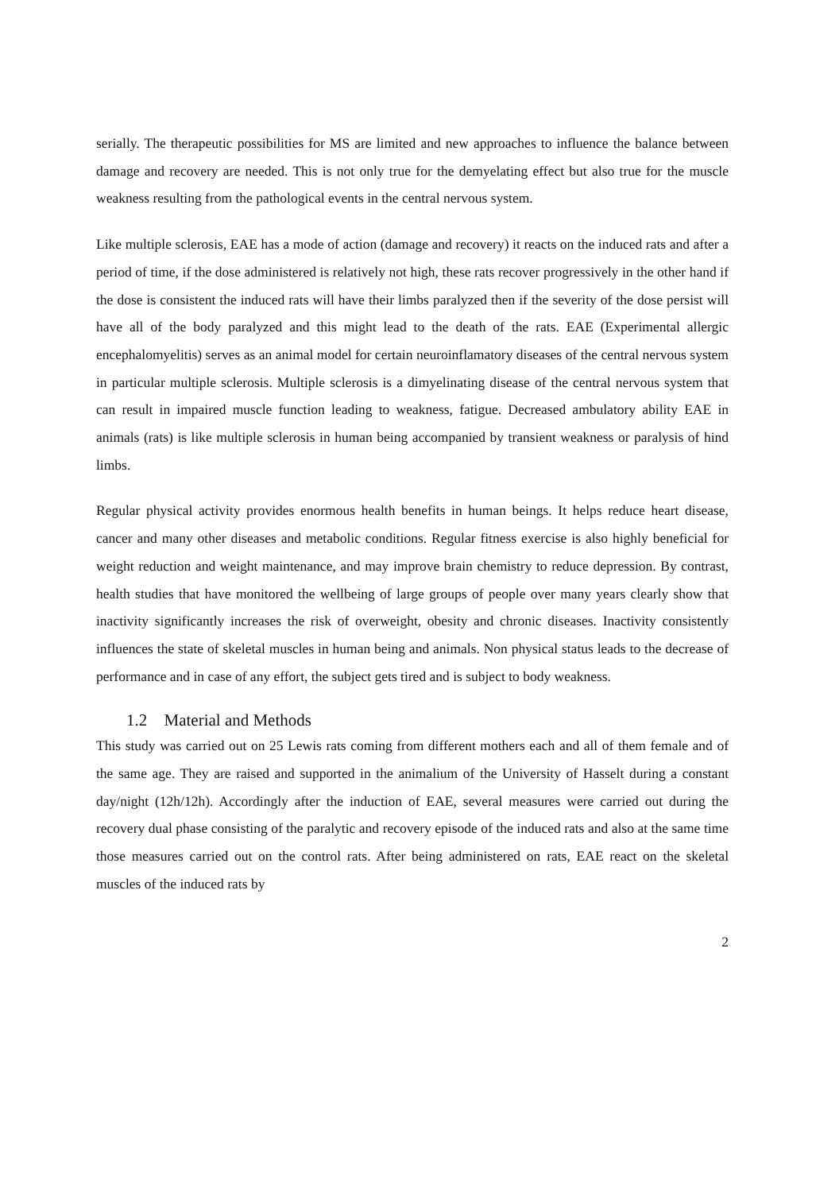serially. The therapeutic possibilities for MS are limited and new approaches to influence the balance between damage and recovery are needed. This is not only true for the demyelating effect but also true for the muscle weakness resulting from the pathological events in the central nervous system.
Like multiple sclerosis, EAE has a mode of action (damage and recovery) it reacts on the induced rats and after a period of time, if the dose administered is relatively not high, these rats recover progressively in the other hand if the dose is consistent the induced rats will have their limbs paralyzed then if the severity of the dose persist will have all of the body paralyzed and this might lead to the death of the rats. EAE (Experimental allergic encephalomyelitis) serves as an animal model for certain neuroinflamatory diseases of the central nervous system in particular multiple sclerosis. Multiple sclerosis is a dimyelinating disease of the central nervous system that can result in impaired muscle function leading to weakness, fatigue. Decreased ambulatory ability EAE in animals (rats) is like multiple sclerosis in human being accompanied by transient weakness or paralysis of hind limbs.
Regular physical activity provides enormous health benefits in human beings. It helps reduce heart disease, cancer and many other diseases and metabolic conditions. Regular fitness exercise is also highly beneficial for weight reduction and weight maintenance, and may improve brain chemistry to reduce depression. By contrast, health studies that have monitored the wellbeing of large groups of people over many years clearly show that inactivity significantly increases the risk of overweight, obesity and chronic diseases. Inactivity consistently influences the state of skeletal muscles in human being and animals. Non physical status leads to the decrease of performance and in case of any effort, the subject gets tired and is subject to body weakness.
1.2 Material and Methods
This study was carried out on 25 Lewis rats coming from different mothers each and all of them female and of the same age. They are raised and supported in the animalium of the University of Hasselt during a constant day/night (12h/12h). Accordingly after the induction of EAE, several measures were carried out during the recovery dual phase consisting of the paralytic and recovery episode of the induced rats and also at the same time those measures carried out on the control rats. After being administered on rats, EAE react on the skeletal muscles of the induced rats by
2